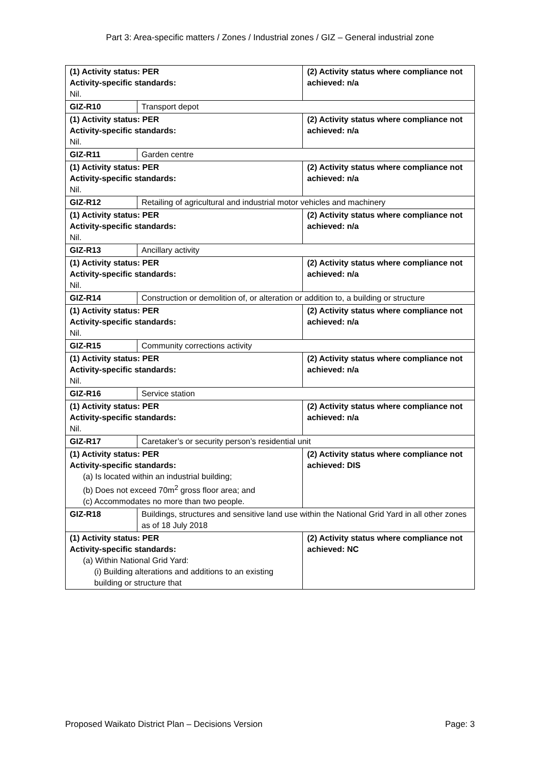Part 3: Area-specific matters / Zones / Industrial zones / GIZ – General industrial zone
| (1) Activity status: PER Activity-specific standards: Nil. | | (2) Activity status where compliance not achieved: n/a |
| GIZ-R10 | Transport depot | |
| (1) Activity status: PER Activity-specific standards: Nil. | | (2) Activity status where compliance not achieved: n/a |
| GIZ-R11 | Garden centre | |
| (1) Activity status: PER Activity-specific standards: Nil. | | (2) Activity status where compliance not achieved: n/a |
| GIZ-R12 | Retailing of agricultural and industrial motor vehicles and machinery | |
| (1) Activity status: PER Activity-specific standards: Nil. | | (2) Activity status where compliance not achieved: n/a |
| GIZ-R13 | Ancillary activity | |
| (1) Activity status: PER Activity-specific standards: Nil. | | (2) Activity status where compliance not achieved: n/a |
| GIZ-R14 | Construction or demolition of, or alteration or addition to, a building or structure | |
| (1) Activity status: PER Activity-specific standards: Nil. | | (2) Activity status where compliance not achieved: n/a |
| GIZ-R15 | Community corrections activity | |
| (1) Activity status: PER Activity-specific standards: Nil. | | (2) Activity status where compliance not achieved: n/a |
| GIZ-R16 | Service station | |
| (1) Activity status: PER Activity-specific standards: Nil. | | (2) Activity status where compliance not achieved: n/a |
| GIZ-R17 | Caretaker’s or security person’s residential unit | |
| (1) Activity status: PER Activity-specific standards: (a) Is located within an industrial building; (b) Does not exceed 70m<sup>2</sup> gross floor area; and (c) Accommodates no more than two people. | | (2) Activity status where compliance not achieved: DIS |
| GIZ-R18 | Buildings, structures and sensitive land use within the National Grid Yard in all other zones as of 18 July 2018 | |
| (1) Activity status: PER Activity-specific standards: (a) Within National Grid Yard: (i) Building alterations and additions to an existing building or structure that | | (2) Activity status where compliance not achieved: NC |
Proposed Waikato District Plan – Decisions Version Page: 3